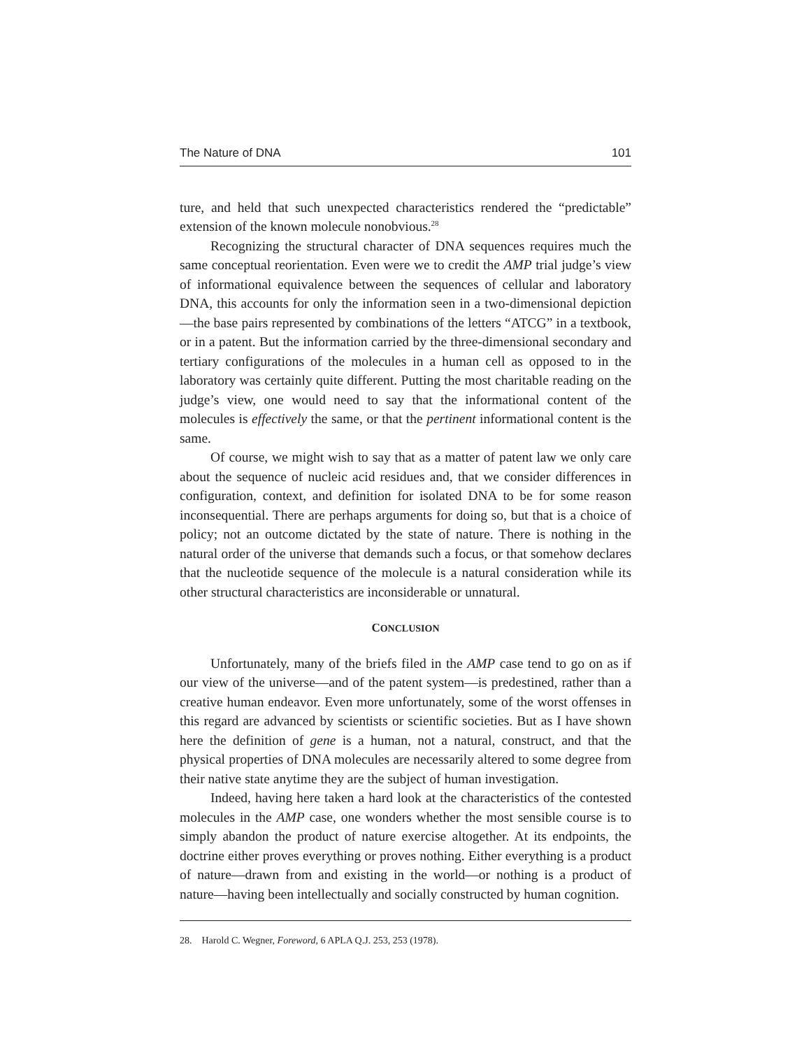The Nature of DNA 101
ture, and held that such unexpected characteristics rendered the “predictable” extension of the known molecule nonobvious.<sup>28</sup>
Recognizing the structural character of DNA sequences requires much the same conceptual reorientation. Even were we to credit the AMP trial judge’s view of informational equivalence between the sequences of cellular and laboratory DNA, this accounts for only the information seen in a two-dimensional depiction—the base pairs represented by combinations of the letters “ATCG” in a textbook, or in a patent. But the information carried by the three-dimensional secondary and tertiary configurations of the molecules in a human cell as opposed to in the laboratory was certainly quite different. Putting the most charitable reading on the judge’s view, one would need to say that the informational content of the molecules is effectively the same, or that the pertinent informational content is the same.
Of course, we might wish to say that as a matter of patent law we only care about the sequence of nucleic acid residues and, that we consider differences in configuration, context, and definition for isolated DNA to be for some reason inconsequential. There are perhaps arguments for doing so, but that is a choice of policy; not an outcome dictated by the state of nature. There is nothing in the natural order of the universe that demands such a focus, or that somehow declares that the nucleotide sequence of the molecule is a natural consideration while its other structural characteristics are inconsiderable or unnatural.
CONCLUSION
Unfortunately, many of the briefs filed in the AMP case tend to go on as if our view of the universe—and of the patent system—is predestined, rather than a creative human endeavor. Even more unfortunately, some of the worst offenses in this regard are advanced by scientists or scientific societies. But as I have shown here the definition of gene is a human, not a natural, construct, and that the physical properties of DNA molecules are necessarily altered to some degree from their native state anytime they are the subject of human investigation.
Indeed, having here taken a hard look at the characteristics of the contested molecules in the AMP case, one wonders whether the most sensible course is to simply abandon the product of nature exercise altogether. At its endpoints, the doctrine either proves everything or proves nothing. Either everything is a product of nature—drawn from and existing in the world—or nothing is a product of nature—having been intellectually and socially constructed by human cognition.
28. Harold C. Wegner, Foreword, 6 APLA Q.J. 253, 253 (1978).